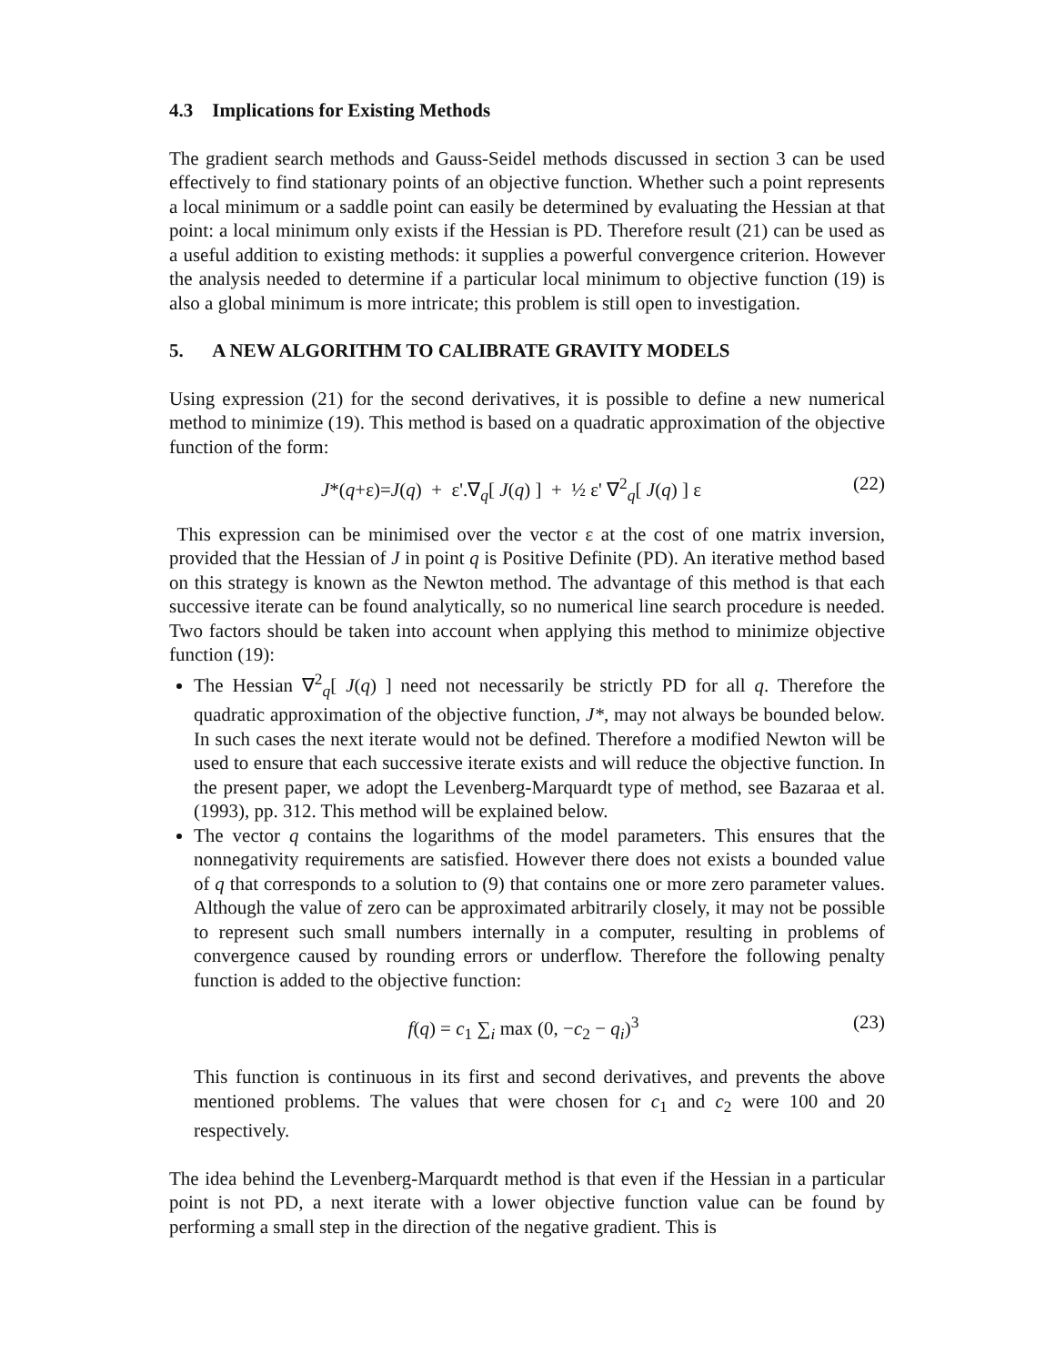4.3 Implications for Existing Methods
The gradient search methods and Gauss-Seidel methods discussed in section 3 can be used effectively to find stationary points of an objective function. Whether such a point represents a local minimum or a saddle point can easily be determined by evaluating the Hessian at that point: a local minimum only exists if the Hessian is PD. Therefore result (21) can be used as a useful addition to existing methods: it supplies a powerful convergence criterion. However the analysis needed to determine if a particular local minimum to objective function (19) is also a global minimum is more intricate; this problem is still open to investigation.
5. A NEW ALGORITHM TO CALIBRATE GRAVITY MODELS
Using expression (21) for the second derivatives, it is possible to define a new numerical method to minimize (19). This method is based on a quadratic approximation of the objective function of the form:
J*(q+ε)=J(q) + ε'.∇<sub>q</sub>[ J(q) ] + ½ ε' ∇<sup>2</sup><sub>q</sub>[ J(q) ] ε (22)
This expression can be minimised over the vector ε at the cost of one matrix inversion, provided that the Hessian of J in point q is Positive Definite (PD). An iterative method based on this strategy is known as the Newton method. The advantage of this method is that each successive iterate can be found analytically, so no numerical line search procedure is needed. Two factors should be taken into account when applying this method to minimize objective function (19):
The Hessian ∇<sup>2</sup><sub>q</sub>[ J(q) ] need not necessarily be strictly PD for all q. Therefore the quadratic approximation of the objective function, J*, may not always be bounded below. In such cases the next iterate would not be defined. Therefore a modified Newton will be used to ensure that each successive iterate exists and will reduce the objective function. In the present paper, we adopt the Levenberg-Marquardt type of method, see Bazaraa et al. (1993), pp. 312. This method will be explained below.
The vector q contains the logarithms of the model parameters. This ensures that the nonnegativity requirements are satisfied. However there does not exists a bounded value of q that corresponds to a solution to (9) that contains one or more zero parameter values. Although the value of zero can be approximated arbitrarily closely, it may not be possible to represent such small numbers internally in a computer, resulting in problems of convergence caused by rounding errors or underflow. Therefore the following penalty function is added to the objective function:
f(q) = c<sub>1</sub> ∑<sub>i</sub> max (0, −c<sub>2</sub> − q<sub>i</sub>)<sup>3</sup> (23)
This function is continuous in its first and second derivatives, and prevents the above mentioned problems. The values that were chosen for c<sub>1</sub> and c<sub>2</sub> were 100 and 20 respectively.
The idea behind the Levenberg-Marquardt method is that even if the Hessian in a particular point is not PD, a next iterate with a lower objective function value can be found by performing a small step in the direction of the negative gradient. This is